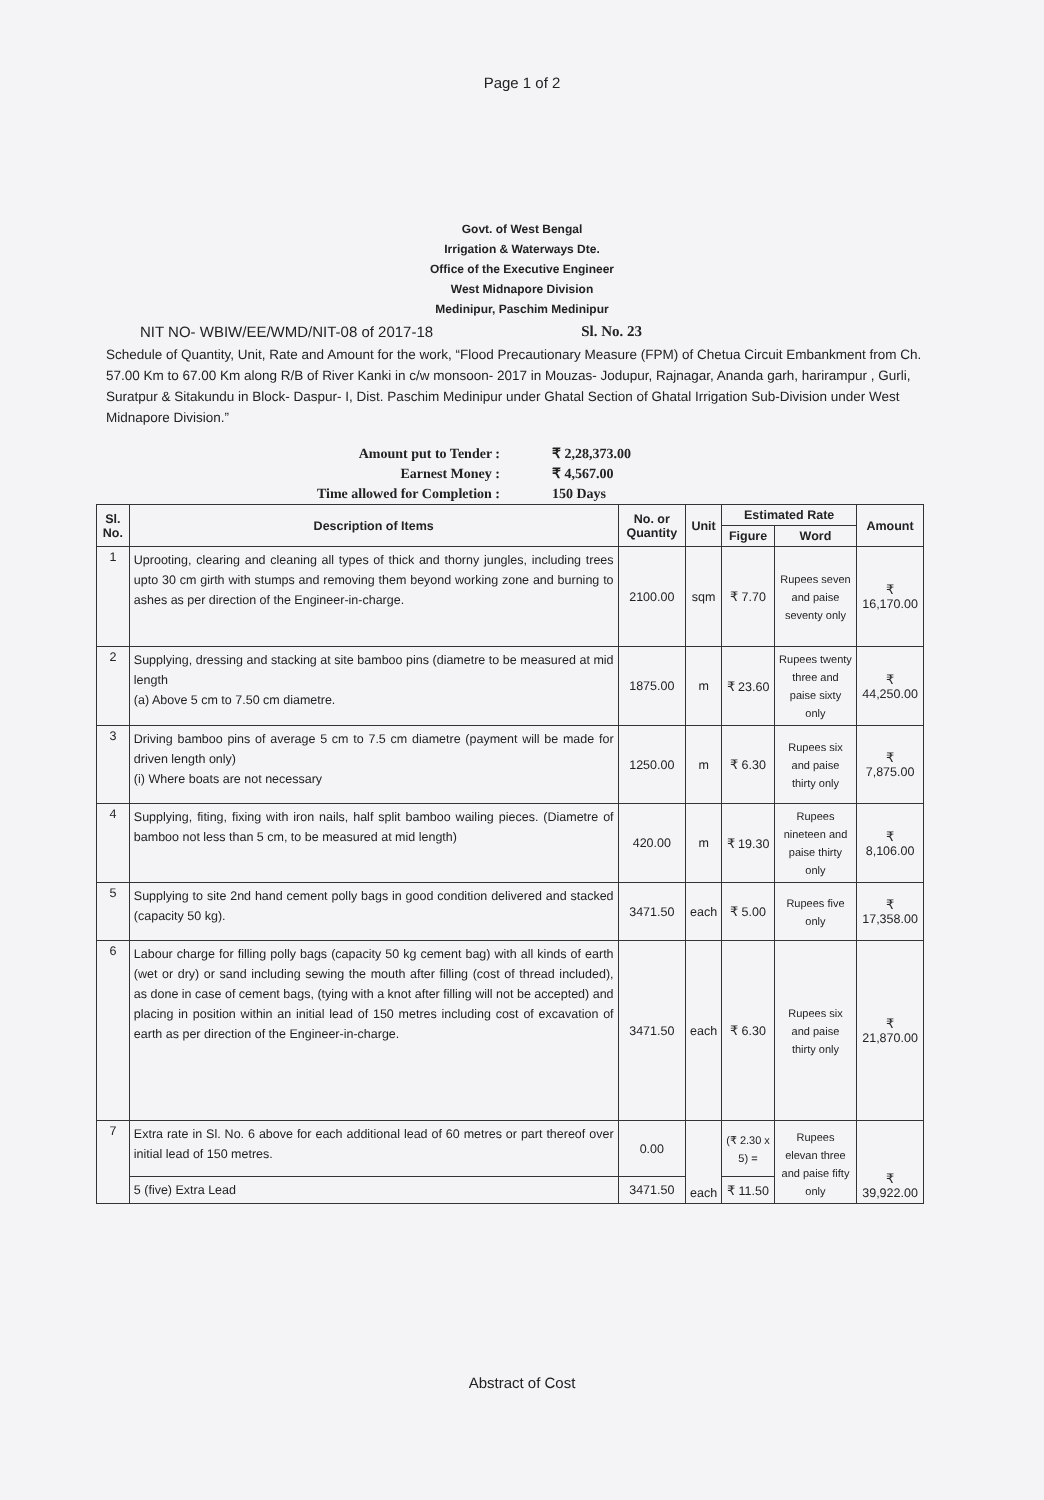Page 1 of 2
Govt. of West Bengal
Irrigation & Waterways Dte.
Office of the Executive Engineer
West Midnapore Division
Medinipur, Paschim Medinipur
NIT NO- WBIW/EE/WMD/NIT-08 of 2017-18 Sl. No. 23
Schedule of Quantity, Unit, Rate and Amount for the work, “Flood Precautionary Measure (FPM) of Chetua Circuit Embankment from Ch. 57.00 Km to 67.00 Km along R/B of River Kanki in c/w monsoon- 2017 in Mouzas- Jodupur, Rajnagar, Ananda garh, harirampur , Gurli, Suratpur & Sitakundu in Block- Daspur- I, Dist. Paschim Medinipur under Ghatal Section of Ghatal Irrigation Sub-Division under West Midnapore Division.”
Amount put to Tender : ₹ 2,28,373.00
Earnest Money : ₹ 4,567.00
Time allowed for Completion : 150 Days
| Sl. No. | Description of Items | No. or Quantity | Unit | Estimated Rate | | Amount |
| --- | --- | --- | --- | --- | --- | --- |
| | | | | Figure | Word | |
| 1 | Uprooting, clearing and cleaning all types of thick and thorny jungles, including trees upto 30 cm girth with stumps and removing them beyond working zone and burning to ashes as per direction of the Engineer-in-charge. | 2100.00 | sqm | ₹ 7.70 | Rupees seven and paise seventy only | ₹ 16,170.00 |
| 2 | Supplying, dressing and stacking at site bamboo pins (diametre to be measured at mid length (a) Above 5 cm to 7.50 cm diametre. | 1875.00 | m | ₹ 23.60 | Rupees twenty three and paise sixty only | ₹ 44,250.00 |
| 3 | Driving bamboo pins of average 5 cm to 7.5 cm diametre (payment will be made for driven length only) (i) Where boats are not necessary | 1250.00 | m | ₹ 6.30 | Rupees six and paise thirty only | ₹ 7,875.00 |
| 4 | Supplying, fiting, fixing with iron nails, half split bamboo wailing pieces. (Diametre of bamboo not less than 5 cm, to be measured at mid length) | 420.00 | m | ₹ 19.30 | Rupees nineteen and paise thirty only | ₹ 8,106.00 |
| 5 | Supplying to site 2nd hand cement polly bags in good condition delivered and stacked (capacity 50 kg). | 3471.50 | each | ₹ 5.00 | Rupees five only | ₹ 17,358.00 |
| 6 | Labour charge for filling polly bags (capacity 50 kg cement bag) with all kinds of earth (wet or dry) or sand including sewing the mouth after filling (cost of thread included), as done in case of cement bags, (tying with a knot after filling will not be accepted) and placing in position within an initial lead of 150 metres including cost of excavation of earth as per direction of the Engineer-in-charge. | 3471.50 | each | ₹ 6.30 | Rupees six and paise thirty only | ₹ 21,870.00 |
| 7 | Extra rate in Sl. No. 6 above for each additional lead of 60 metres or part thereof over initial lead of 150 metres. | 0.00 | each | (₹ 2.30 x 5) = | Rupees elevan three and paise fifty only | ₹ 39,922.00 |
| | 5 (five) Extra Lead | 3471.50 | | ₹ 11.50 | | |
Abstract of Cost